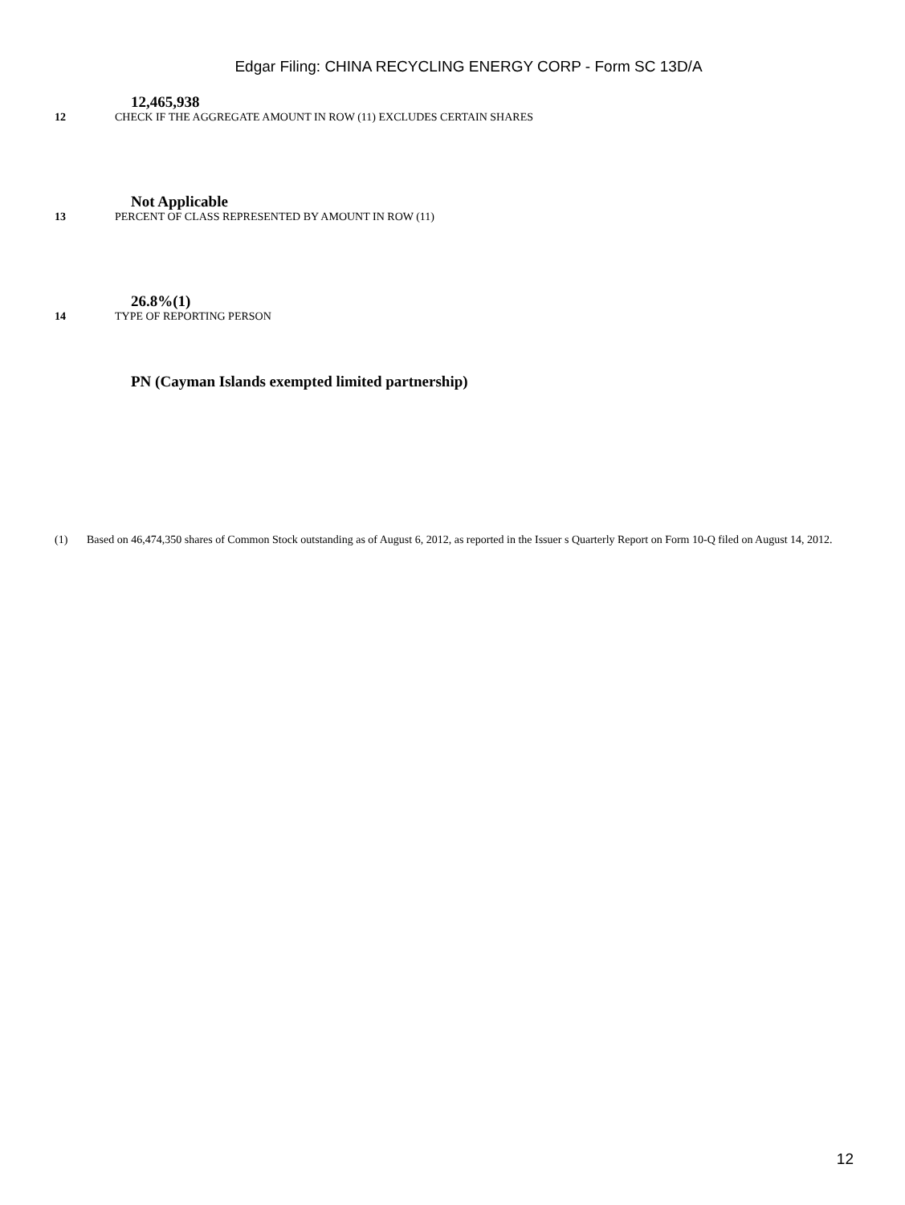Edgar Filing: CHINA RECYCLING ENERGY CORP - Form SC 13D/A
| 12,465,938 | |
| 12 | CHECK IF THE AGGREGATE AMOUNT IN ROW (11) EXCLUDES CERTAIN SHARES |
| Not Applicable | |
| 13 | PERCENT OF CLASS REPRESENTED BY AMOUNT IN ROW (11) |
| 26.8%(1) | |
| 14 | TYPE OF REPORTING PERSON |
| PN (Cayman Islands exempted limited partnership) | |
(1) Based on 46,474,350 shares of Common Stock outstanding as of August 6, 2012, as reported in the Issuer s Quarterly Report on Form 10-Q filed on August 14, 2012.
12